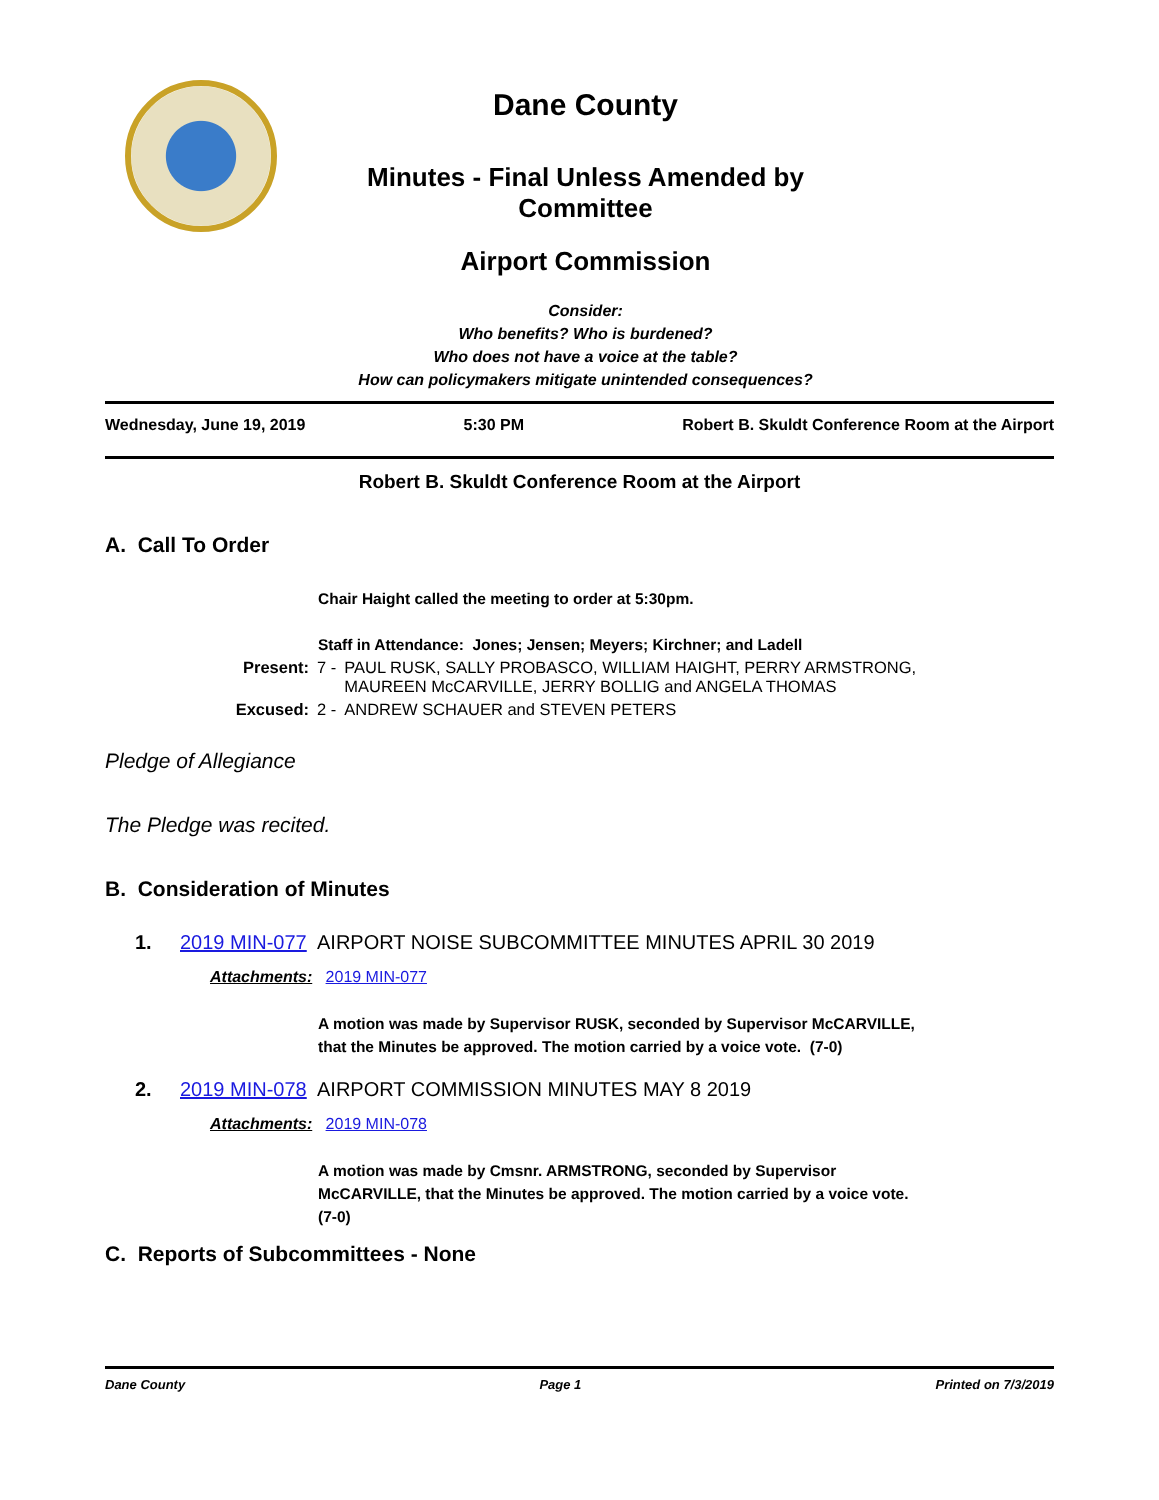Dane County
Minutes - Final Unless Amended by
Committee
Airport Commission
Consider:
Who benefits? Who is burdened?
Who does not have a voice at the table?
How can policymakers mitigate unintended consequences?
Wednesday, June 19, 2019 5:30 PM Robert B. Skuldt Conference Room at the Airport
Robert B. Skuldt Conference Room at the Airport
A. Call To Order
Chair Haight called the meeting to order at 5:30pm.
Staff in Attendance: Jones; Jensen; Meyers; Kirchner; and Ladell
| Present: | 7 - | PAUL RUSK, SALLY PROBASCO, WILLIAM HAIGHT, PERRY ARMSTRONG, MAUREEN McCARVILLE, JERRY BOLLIG and ANGELA THOMAS |
| Excused: | 2 - | ANDREW SCHAUER and STEVEN PETERS |
Pledge of Allegiance
The Pledge was recited.
B. Consideration of Minutes
1. 2019 MIN-077 AIRPORT NOISE SUBCOMMITTEE MINUTES APRIL 30 2019
Attachments: 2019 MIN-077
A motion was made by Supervisor RUSK, seconded by Supervisor McCARVILLE,
that the Minutes be approved. The motion carried by a voice vote. (7-0)
2. 2019 MIN-078 AIRPORT COMMISSION MINUTES MAY 8 2019
Attachments: 2019 MIN-078
A motion was made by Cmsnr. ARMSTRONG, seconded by Supervisor
McCARVILLE, that the Minutes be approved. The motion carried by a voice vote.
(7-0)
C. Reports of Subcommittees - None
Dane County Page 1 Printed on 7/3/2019